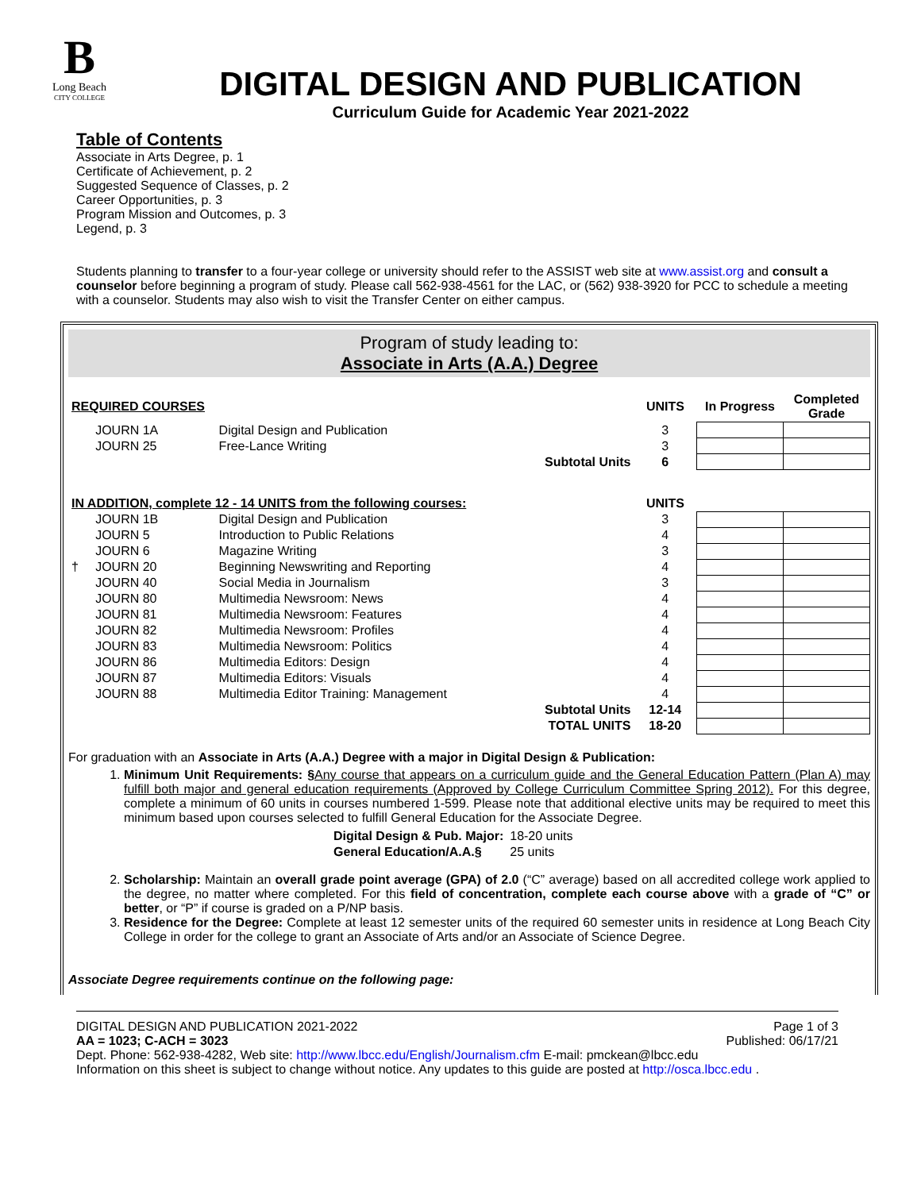B
Long Beach
CITY COLLEGE
DIGITAL DESIGN AND PUBLICATION
Curriculum Guide for Academic Year 2021-2022
Table of Contents
Associate in Arts Degree, p. 1
Certificate of Achievement, p. 2
Suggested Sequence of Classes, p. 2
Career Opportunities, p. 3
Program Mission and Outcomes, p. 3
Legend, p. 3
Students planning to transfer to a four-year college or university should refer to the ASSIST web site at www.assist.org and consult a counselor before beginning a program of study. Please call 562-938-4561 for the LAC, or (562) 938-3920 for PCC to schedule a meeting with a counselor. Students may also wish to visit the Transfer Center on either campus.
Program of study leading to:
Associate in Arts (A.A.) Degree
| REQUIRED COURSES | | | UNITS | In Progress | Completed Grade |
| --- | --- | --- | --- | --- | --- |
| | JOURN 1A | Digital Design and Publication | 3 | | |
| | JOURN 25 | Free-Lance Writing | 3 | | |
| | | Subtotal Units | 6 | | |
| IN ADDITION, complete 12 - 14 UNITS from the following courses: | | | UNITS | | |
| | JOURN 1B | Digital Design and Publication | 3 | | |
| | JOURN 5 | Introduction to Public Relations | 4 | | |
| | JOURN 6 | Magazine Writing | 3 | | |
| † | JOURN 20 | Beginning Newswriting and Reporting | 4 | | |
| | JOURN 40 | Social Media in Journalism | 3 | | |
| | JOURN 80 | Multimedia Newsroom: News | 4 | | |
| | JOURN 81 | Multimedia Newsroom: Features | 4 | | |
| | JOURN 82 | Multimedia Newsroom: Profiles | 4 | | |
| | JOURN 83 | Multimedia Newsroom: Politics | 4 | | |
| | JOURN 86 | Multimedia Editors: Design | 4 | | |
| | JOURN 87 | Multimedia Editors: Visuals | 4 | | |
| | JOURN 88 | Multimedia Editor Training: Management | 4 | | |
| | | Subtotal Units | 12-14 | | |
| | | TOTAL UNITS | 18-20 | | |
For graduation with an Associate in Arts (A.A.) Degree with a major in Digital Design & Publication:
1. Minimum Unit Requirements: §Any course that appears on a curriculum guide and the General Education Pattern (Plan A) may fulfill both major and general education requirements (Approved by College Curriculum Committee Spring 2012). For this degree, complete a minimum of 60 units in courses numbered 1-599. Please note that additional elective units may be required to meet this minimum based upon courses selected to fulfill General Education for the Associate Degree.
| Digital Design & Pub. Major: | 18-20 units |
| General Education/A.A.§ | 25 units |
2. Scholarship: Maintain an overall grade point average (GPA) of 2.0 (“C” average) based on all accredited college work applied to the degree, no matter where completed. For this field of concentration, complete each course above with a grade of “C” or better, or “P” if course is graded on a P/NP basis.
3. Residence for the Degree: Complete at least 12 semester units of the required 60 semester units in residence at Long Beach City College in order for the college to grant an Associate of Arts and/or an Associate of Science Degree.
Associate Degree requirements continue on the following page:
DIGITAL DESIGN AND PUBLICATION 2021-2022 Page 1 of 3
AA = 1023; C-ACH = 3023 Published: 06/17/21
Dept. Phone: 562-938-4282, Web site: http://www.lbcc.edu/English/Journalism.cfm E-mail: pmckean@lbcc.edu
Information on this sheet is subject to change without notice. Any updates to this guide are posted at http://osca.lbcc.edu .